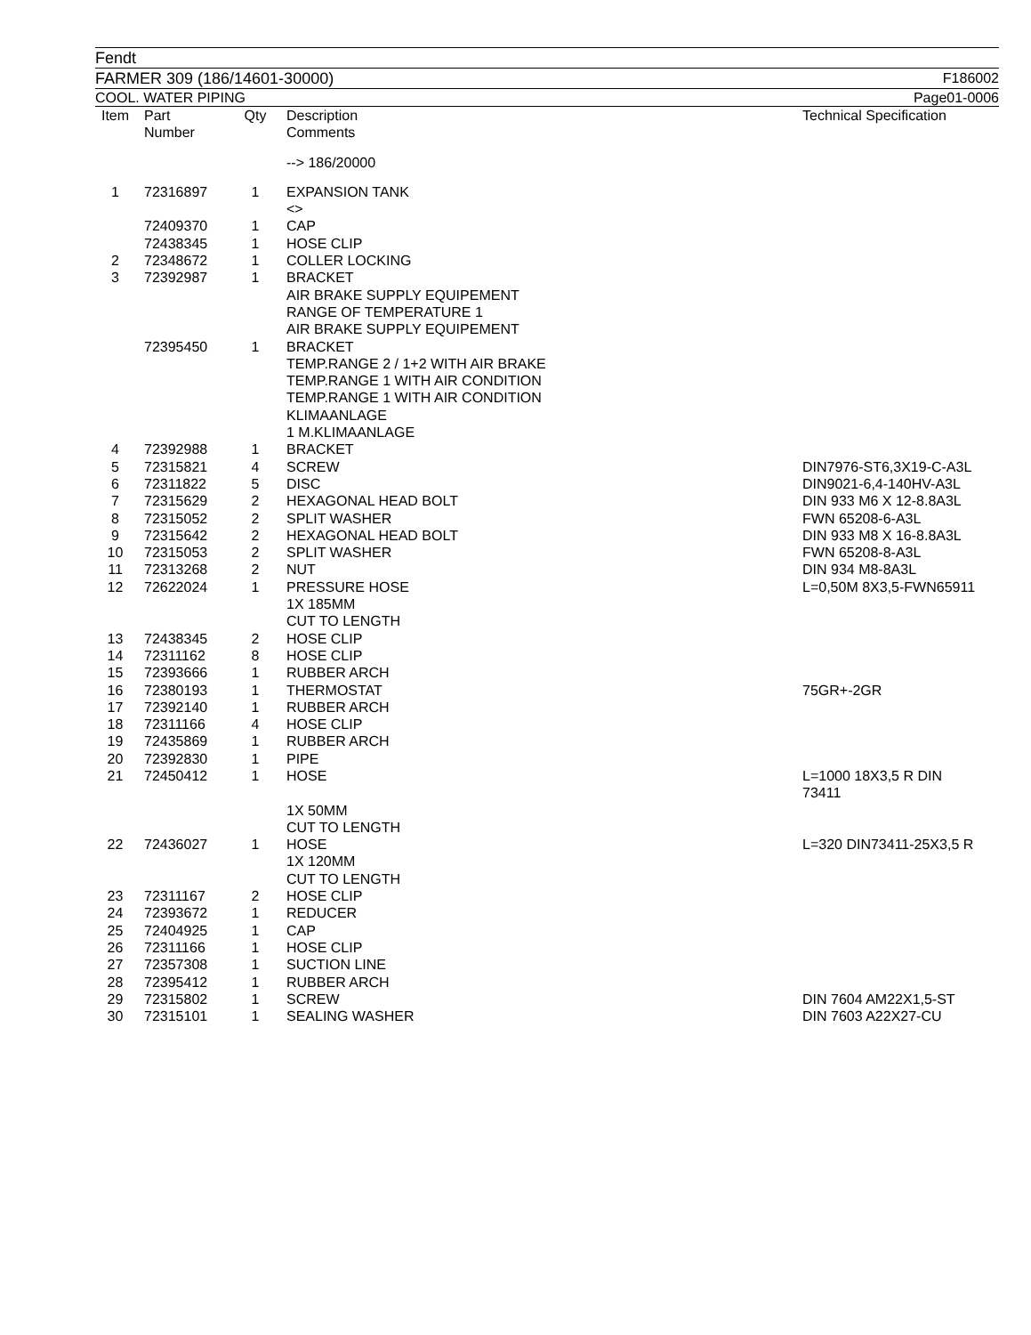Fendt
FARMER 309 (186/14601-30000) F186002
COOL. WATER PIPING Page01-0006
| Item | Part Number | Qty | Description Comments | Technical Specification |
| --- | --- | --- | --- | --- |
| | | | --> 186/20000 | |
| 1 | 72316897 | 1 | EXPANSION TANK <> | |
| | 72409370 | 1 | CAP | |
| | 72438345 | 1 | HOSE CLIP | |
| 2 | 72348672 | 1 | COLLER LOCKING | |
| 3 | 72392987 | 1 | BRACKET AIR BRAKE SUPPLY EQUIPEMENT RANGE OF TEMPERATURE 1 AIR BRAKE SUPPLY EQUIPEMENT | |
| | 72395450 | 1 | BRACKET TEMP.RANGE 2 / 1+2 WITH AIR BRAKE TEMP.RANGE 1 WITH AIR CONDITION TEMP.RANGE 1 WITH AIR CONDITION KLIMAANLAGE 1 M.KLIMAANLAGE | |
| 4 | 72392988 | 1 | BRACKET | |
| 5 | 72315821 | 4 | SCREW | DIN7976-ST6,3X19-C-A3L |
| 6 | 72311822 | 5 | DISC | DIN9021-6,4-140HV-A3L |
| 7 | 72315629 | 2 | HEXAGONAL HEAD BOLT | DIN 933 M6 X 12-8.8A3L |
| 8 | 72315052 | 2 | SPLIT WASHER | FWN 65208-6-A3L |
| 9 | 72315642 | 2 | HEXAGONAL HEAD BOLT | DIN 933 M8 X 16-8.8A3L |
| 10 | 72315053 | 2 | SPLIT WASHER | FWN 65208-8-A3L |
| 11 | 72313268 | 2 | NUT | DIN 934 M8-8A3L |
| 12 | 72622024 | 1 | PRESSURE HOSE 1X 185MM CUT TO LENGTH | L=0,50M 8X3,5-FWN65911 |
| 13 | 72438345 | 2 | HOSE CLIP | |
| 14 | 72311162 | 8 | HOSE CLIP | |
| 15 | 72393666 | 1 | RUBBER ARCH | |
| 16 | 72380193 | 1 | THERMOSTAT | 75GR+-2GR |
| 17 | 72392140 | 1 | RUBBER ARCH | |
| 18 | 72311166 | 4 | HOSE CLIP | |
| 19 | 72435869 | 1 | RUBBER ARCH | |
| 20 | 72392830 | 1 | PIPE | |
| 21 | 72450412 | 1 | HOSE 1X 50MM CUT TO LENGTH | L=1000 18X3,5 R DIN 73411 |
| 22 | 72436027 | 1 | HOSE 1X 120MM CUT TO LENGTH | L=320 DIN73411-25X3,5 R |
| 23 | 72311167 | 2 | HOSE CLIP | |
| 24 | 72393672 | 1 | REDUCER | |
| 25 | 72404925 | 1 | CAP | |
| 26 | 72311166 | 1 | HOSE CLIP | |
| 27 | 72357308 | 1 | SUCTION LINE | |
| 28 | 72395412 | 1 | RUBBER ARCH | |
| 29 | 72315802 | 1 | SCREW | DIN 7604 AM22X1,5-ST |
| 30 | 72315101 | 1 | SEALING WASHER | DIN 7603 A22X27-CU |